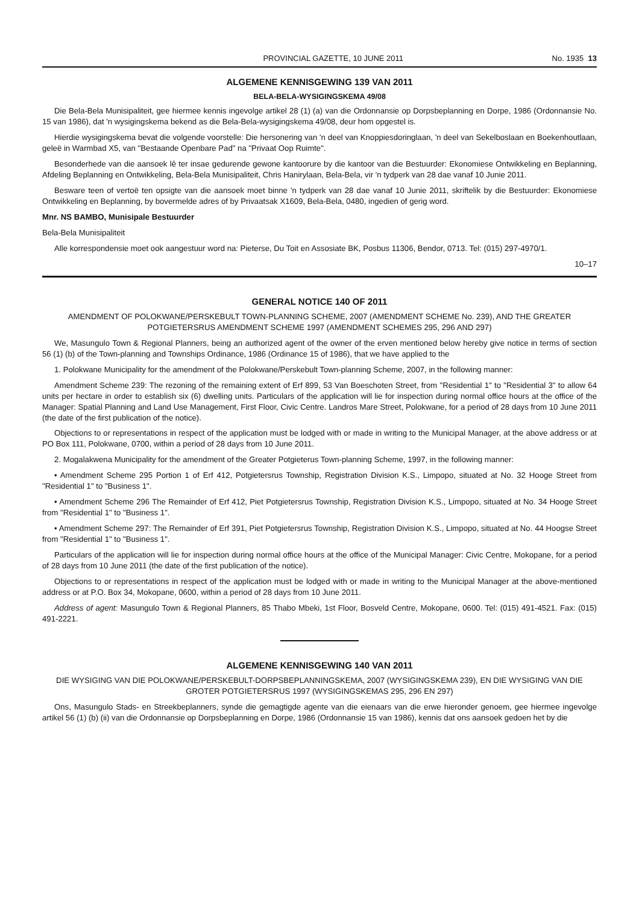PROVINCIAL GAZETTE, 10 JUNE 2011 No. 1935 13
ALGEMENE KENNISGEWING 139 VAN 2011
BELA-BELA-WYSIGINGSKEMA 49/08
Die Bela-Bela Munisipaliteit, gee hiermee kennis ingevolge artikel 28 (1) (a) van die Ordonnansie op Dorpsbeplanning en Dorpe, 1986 (Ordonnansie No. 15 van 1986), dat 'n wysigingskema bekend as die Bela-Bela-wysigingskema 49/08, deur hom opgestel is.
Hierdie wysigingskema bevat die volgende voorstelle: Die hersonering van 'n deel van Knoppiesdoringlaan, 'n deel van Sekelboslaan en Boekenhoutlaan, geleë in Warmbad X5, van "Bestaande Openbare Pad" na "Privaat Oop Ruimte".
Besonderhede van die aansoek lê ter insae gedurende gewone kantoorure by die kantoor van die Bestuurder: Ekonomiese Ontwikkeling en Beplanning, Afdeling Beplanning en Ontwikkeling, Bela-Bela Munisipaliteit, Chris Hanirylaan, Bela-Bela, vir 'n tydperk van 28 dae vanaf 10 Junie 2011.
Besware teen of vertoë ten opsigte van die aansoek moet binne 'n tydperk van 28 dae vanaf 10 Junie 2011, skriftelik by die Bestuurder: Ekonomiese Ontwikkeling en Beplanning, by bovermelde adres of by Privaatsak X1609, Bela-Bela, 0480, ingedien of gerig word.
Mnr. NS BAMBO, Munisipale Bestuurder
Bela-Bela Munisipaliteit
Alle korrespondensie moet ook aangestuur word na: Pieterse, Du Toit en Assosiate BK, Posbus 11306, Bendor, 0713. Tel: (015) 297-4970/1.
10–17
GENERAL NOTICE 140 OF 2011
AMENDMENT OF POLOKWANE/PERSKEBULT TOWN-PLANNING SCHEME, 2007 (AMENDMENT SCHEME No. 239), AND THE GREATER POTGIETERSRUS AMENDMENT SCHEME 1997 (AMENDMENT SCHEMES 295, 296 AND 297)
We, Masungulo Town & Regional Planners, being an authorized agent of the owner of the erven mentioned below hereby give notice in terms of section 56 (1) (b) of the Town-planning and Townships Ordinance, 1986 (Ordinance 15 of 1986), that we have applied to the
1. Polokwane Municipality for the amendment of the Polokwane/Perskebult Town-planning Scheme, 2007, in the following manner:
Amendment Scheme 239: The rezoning of the remaining extent of Erf 899, 53 Van Boeschoten Street, from "Residential 1" to "Residential 3" to allow 64 units per hectare in order to establish six (6) dwelling units. Particulars of the application will lie for inspection during normal office hours at the office of the Manager: Spatial Planning and Land Use Management, First Floor, Civic Centre. Landros Mare Street, Polokwane, for a period of 28 days from 10 June 2011 (the date of the first publication of the notice).
Objections to or representations in respect of the application must be lodged with or made in writing to the Municipal Manager, at the above address or at PO Box 111, Polokwane, 0700, within a period of 28 days from 10 June 2011.
2. Mogalakwena Municipality for the amendment of the Greater Potgieterus Town-planning Scheme, 1997, in the following manner:
• Amendment Scheme 295 Portion 1 of Erf 412, Potgietersrus Township, Registration Division K.S., Limpopo, situated at No. 32 Hooge Street from "Residential 1" to "Business 1".
• Amendment Scheme 296 The Remainder of Erf 412, Piet Potgietersrus Township, Registration Division K.S., Limpopo, situated at No. 34 Hooge Street from "Residential 1" to "Business 1".
• Amendment Scheme 297: The Remainder of Erf 391, Piet Potgietersrus Township, Registration Division K.S., Limpopo, situated at No. 44 Hoogse Street from "Residential 1" to "Business 1".
Particulars of the application will lie for inspection during normal office hours at the office of the Municipal Manager: Civic Centre, Mokopane, for a period of 28 days from 10 June 2011 (the date of the first publication of the notice).
Objections to or representations in respect of the application must be lodged with or made in writing to the Municipal Manager at the above-mentioned address or at P.O. Box 34, Mokopane, 0600, within a period of 28 days from 10 June 2011.
Address of agent: Masungulo Town & Regional Planners, 85 Thabo Mbeki, 1st Floor, Bosveld Centre, Mokopane, 0600. Tel: (015) 491-4521. Fax: (015) 491-2221.
ALGEMENE KENNISGEWING 140 VAN 2011
DIE WYSIGING VAN DIE POLOKWANE/PERSKEBULT-DORPSBEPLANNINGSKEMA, 2007 (WYSIGINGSKEMA 239), EN DIE WYSIGING VAN DIE GROTER POTGIETERSRUS 1997 (WYSIGINGSKEMAS 295, 296 EN 297)
Ons, Masungulo Stads- en Streekbeplanners, synde die gemagtigde agente van die eienaars van die erwe hieronder genoem, gee hiermee ingevolge artikel 56 (1) (b) (ii) van die Ordonnansie op Dorpsbeplanning en Dorpe, 1986 (Ordonnansie 15 van 1986), kennis dat ons aansoek gedoen het by die